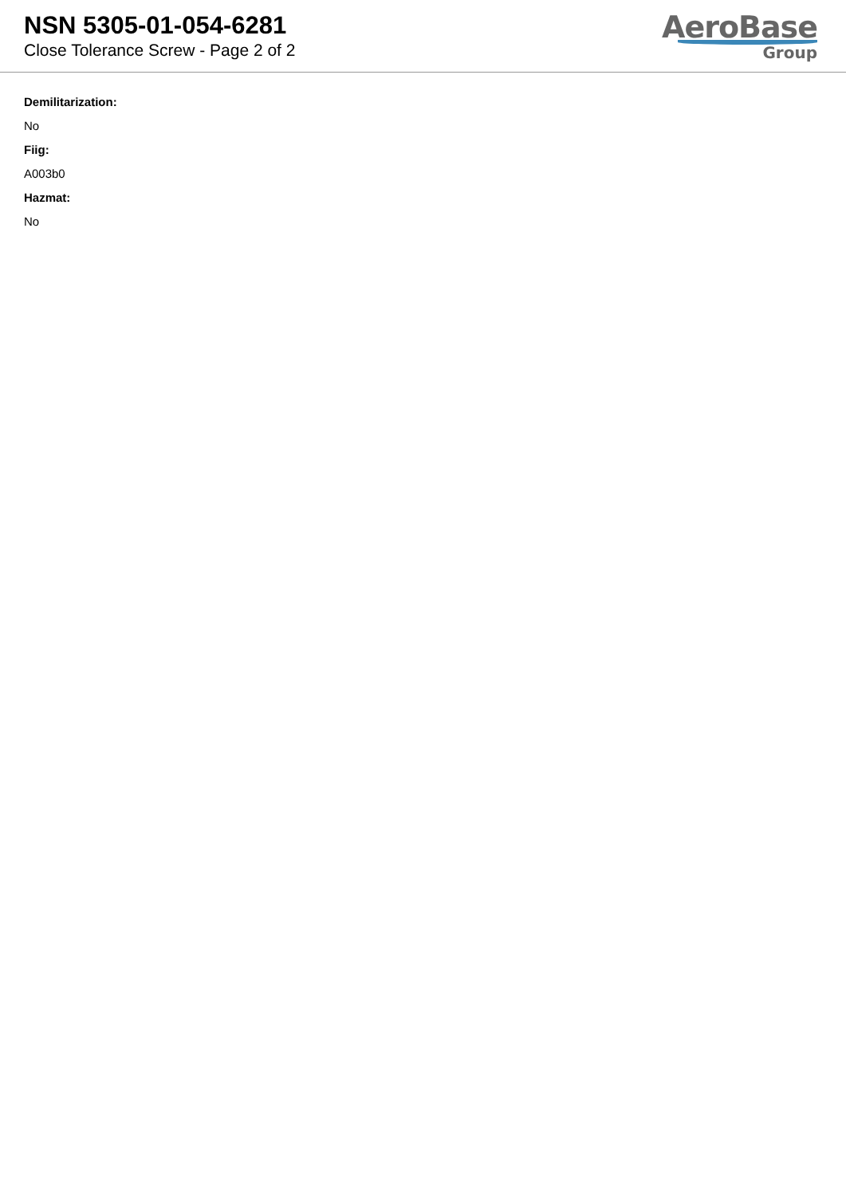NSN 5305-01-054-6281
Close Tolerance Screw - Page 2 of 2
AeroBase
Group
Demilitarization:
No
Fiig:
A003b0
Hazmat:
No